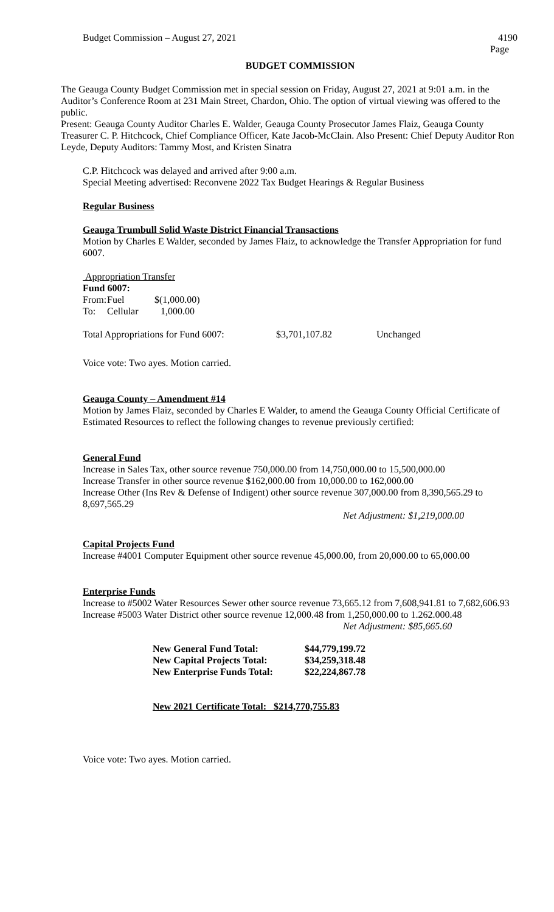Budget Commission – August 27, 2021 4190
Page
BUDGET COMMISSION
The Geauga County Budget Commission met in special session on Friday, August 27, 2021 at 9:01 a.m. in the Auditor’s Conference Room at 231 Main Street, Chardon, Ohio. The option of virtual viewing was offered to the public.
Present: Geauga County Auditor Charles E. Walder, Geauga County Prosecutor James Flaiz, Geauga County Treasurer C. P. Hitchcock, Chief Compliance Officer, Kate Jacob-McClain. Also Present: Chief Deputy Auditor Ron Leyde, Deputy Auditors: Tammy Most, and Kristen Sinatra
C.P. Hitchcock was delayed and arrived after 9:00 a.m.
Special Meeting advertised: Reconvene 2022 Tax Budget Hearings & Regular Business
Regular Business
Geauga Trumbull Solid Waste District Financial Transactions
Motion by Charles E Walder, seconded by James Flaiz, to acknowledge the Transfer Appropriation for fund 6007.
Appropriation Transfer
Fund 6007:
| From: | Fuel | $(1,000.00) |
| To: | Cellular | 1,000.00 |
| Total Appropriations for Fund 6007: | $3,701,107.82 | Unchanged |
Voice vote: Two ayes. Motion carried.
Geauga County – Amendment #14
Motion by James Flaiz, seconded by Charles E Walder, to amend the Geauga County Official Certificate of Estimated Resources to reflect the following changes to revenue previously certified:
General Fund
Increase in Sales Tax, other source revenue 750,000.00 from 14,750,000.00 to 15,500,000.00
Increase Transfer in other source revenue $162,000.00 from 10,000.00 to 162,000.00
Increase Other (Ins Rev & Defense of Indigent) other source revenue 307,000.00 from 8,390,565.29 to 8,697,565.29
Net Adjustment: $1,219,000.00
Capital Projects Fund
Increase #4001 Computer Equipment other source revenue 45,000.00, from 20,000.00 to 65,000.00
Enterprise Funds
Increase to #5002 Water Resources Sewer other source revenue 73,665.12 from 7,608,941.81 to 7,682,606.93
Increase #5003 Water District other source revenue 12,000.48 from 1,250,000.00 to 1.262.000.48
Net Adjustment: $85,665.60
| New General Fund Total: | $44,779,199.72 |
| New Capital Projects Total: | $34,259,318.48 |
| New Enterprise Funds Total: | $22,224,867.78 |
New 2021 Certificate Total: $214,770,755.83
Voice vote: Two ayes. Motion carried.